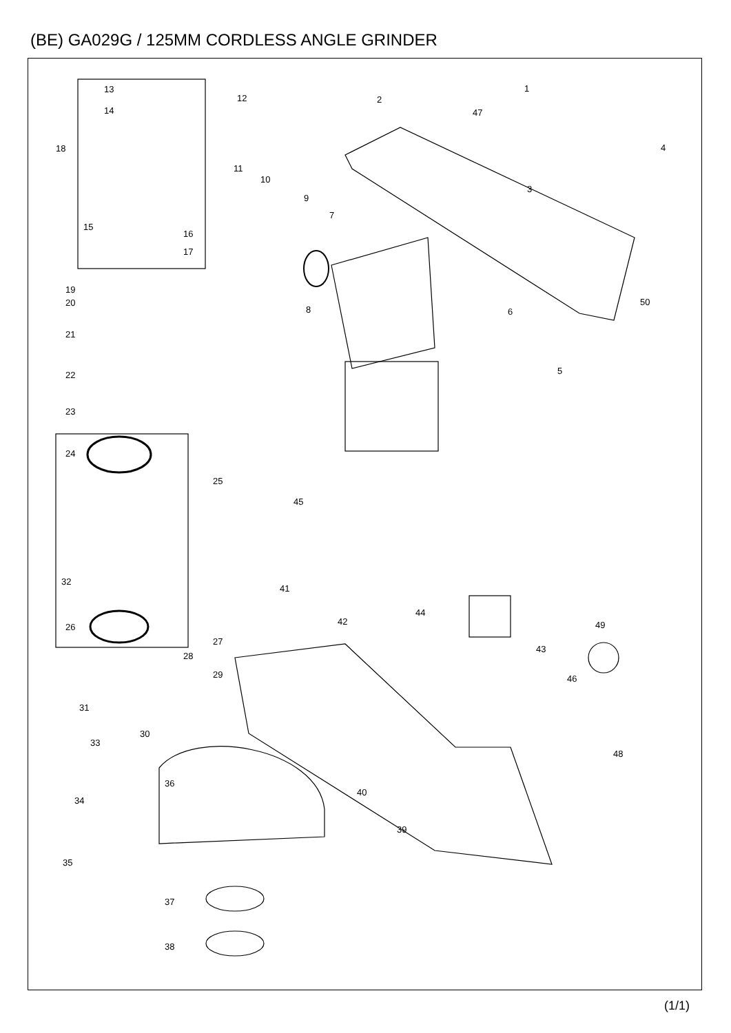(BE) GA029G / 125MM CORDLESS ANGLE GRINDER
1
2
3
4
5
6
7
8
9
10
11
12
13
14
15
16
17
18
19
20
21
22
23
24
25
26
27
28
29
30
31
32
33
34
35
36
37
38
39
40
41
42
43
44
45
46
47
48
49
50
(1/1)